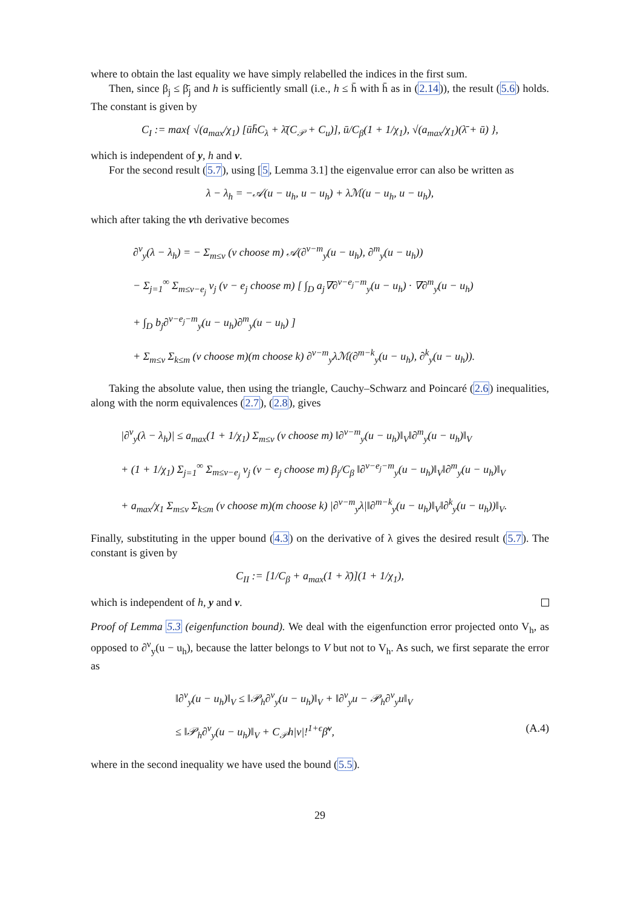where to obtain the last equality we have simply relabelled the indices in the first sum.
Then, since β<sub>j</sub> ≤ β̄<sub>j</sub> and h is sufficiently small (i.e., h ≤ h̄ with h̄ as in (2.14)), the result (5.6) holds. The constant is given by
C<sub>I</sub> := max{ √(a<sub>max</sub>/χ<sub>1</sub>) [ūh̄C<sub>λ</sub> + λ̄(C<sub>𝒫</sub> + C<sub>u</sub>)], ū/C<sub>β</sub>(1 + 1/χ<sub>1</sub>), √(a<sub>max</sub>/χ<sub>1</sub>)(λ̄ + ū) },
which is independent of y, h and ν.
For the second result (5.7), using [5, Lemma 3.1] the eigenvalue error can also be written as
λ − λ<sub>h</sub> = −𝒜(u − u<sub>h</sub>, u − u<sub>h</sub>) + λℳ(u − u<sub>h</sub>, u − u<sub>h</sub>),
which after taking the νth derivative becomes
∂<sup>ν</sup><sub>y</sub>(λ − λ<sub>h</sub>) = − Σ<sub>m≤ν</sub> (ν choose m) 𝒜(∂<sup>ν−m</sup><sub>y</sub>(u − u<sub>h</sub>), ∂<sup>m</sup><sub>y</sub>(u − u<sub>h</sub>))
− Σ<sub>j=1</sub><sup>∞</sup> Σ<sub>m≤ν−e<sub>j</sub></sub> ν<sub>j</sub> (ν − e<sub>j</sub> choose m) [ ∫<sub>D</sub> a<sub>j</sub>∇∂<sup>ν−e<sub>j</sub>−m</sup><sub>y</sub>(u − u<sub>h</sub>) · ∇∂<sup>m</sup><sub>y</sub>(u − u<sub>h</sub>)
+ ∫<sub>D</sub> b<sub>j</sub>∂<sup>ν−e<sub>j</sub>−m</sup><sub>y</sub>(u − u<sub>h</sub>)∂<sup>m</sup><sub>y</sub>(u − u<sub>h</sub>) ]
+ Σ<sub>m≤ν</sub> Σ<sub>k≤m</sub> (ν choose m)(m choose k) ∂<sup>ν−m</sup><sub>y</sub>λℳ(∂<sup>m−k</sup><sub>y</sub>(u − u<sub>h</sub>), ∂<sup>k</sup><sub>y</sub>(u − u<sub>h</sub>)).
Taking the absolute value, then using the triangle, Cauchy–Schwarz and Poincaré (2.6) inequalities, along with the norm equivalences (2.7), (2.8), gives
|∂<sup>ν</sup><sub>y</sub>(λ − λ<sub>h</sub>)| ≤ a<sub>max</sub>(1 + 1/χ<sub>1</sub>) Σ<sub>m≤ν</sub> (ν choose m) ‖∂<sup>ν−m</sup><sub>y</sub>(u − u<sub>h</sub>)‖<sub>V</sub>‖∂<sup>m</sup><sub>y</sub>(u − u<sub>h</sub>)‖<sub>V</sub>
+ (1 + 1/χ<sub>1</sub>) Σ<sub>j=1</sub><sup>∞</sup> Σ<sub>m≤ν−e<sub>j</sub></sub> ν<sub>j</sub> (ν − e<sub>j</sub> choose m) β<sub>j</sub>/C<sub>β</sub> ‖∂<sup>ν−e<sub>j</sub>−m</sup><sub>y</sub>(u − u<sub>h</sub>)‖<sub>V</sub>‖∂<sup>m</sup><sub>y</sub>(u − u<sub>h</sub>)‖<sub>V</sub>
+ a<sub>max</sub>/χ<sub>1</sub> Σ<sub>m≤ν</sub> Σ<sub>k≤m</sub> (ν choose m)(m choose k) |∂<sup>ν−m</sup><sub>y</sub>λ|‖∂<sup>m−k</sup><sub>y</sub>(u − u<sub>h</sub>)‖<sub>V</sub>‖∂<sup>k</sup><sub>y</sub>(u − u<sub>h</sub>))‖<sub>V</sub>.
Finally, substituting in the upper bound (4.3) on the derivative of λ gives the desired result (5.7). The constant is given by
C<sub>II</sub> := [1/C<sub>β</sub> + a<sub>max</sub>(1 + λ̄)](1 + 1/χ<sub>1</sub>),
which is independent of h, y and ν.
Proof of Lemma 5.3 (eigenfunction bound). We deal with the eigenfunction error projected onto V<sub>h</sub>, as opposed to ∂<sup>ν</sup><sub>y</sub>(u − u<sub>h</sub>), because the latter belongs to V but not to V<sub>h</sub>. As such, we first separate the error as
‖∂<sup>ν</sup><sub>y</sub>(u − u<sub>h</sub>)‖<sub>V</sub> ≤ ‖𝒫<sub>h</sub>∂<sup>ν</sup><sub>y</sub>(u − u<sub>h</sub>)‖<sub>V</sub> + ‖∂<sup>ν</sup><sub>y</sub>u − 𝒫<sub>h</sub>∂<sup>ν</sup><sub>y</sub>u‖<sub>V</sub>
≤ ‖𝒫<sub>h</sub>∂<sup>ν</sup><sub>y</sub>(u − u<sub>h</sub>)‖<sub>V</sub> + C<sub>𝒫</sub>h|ν|!<sup>1+ϵ</sup>β̄<sup>ν</sup>, (A.4)
where in the second inequality we have used the bound (5.5).
29